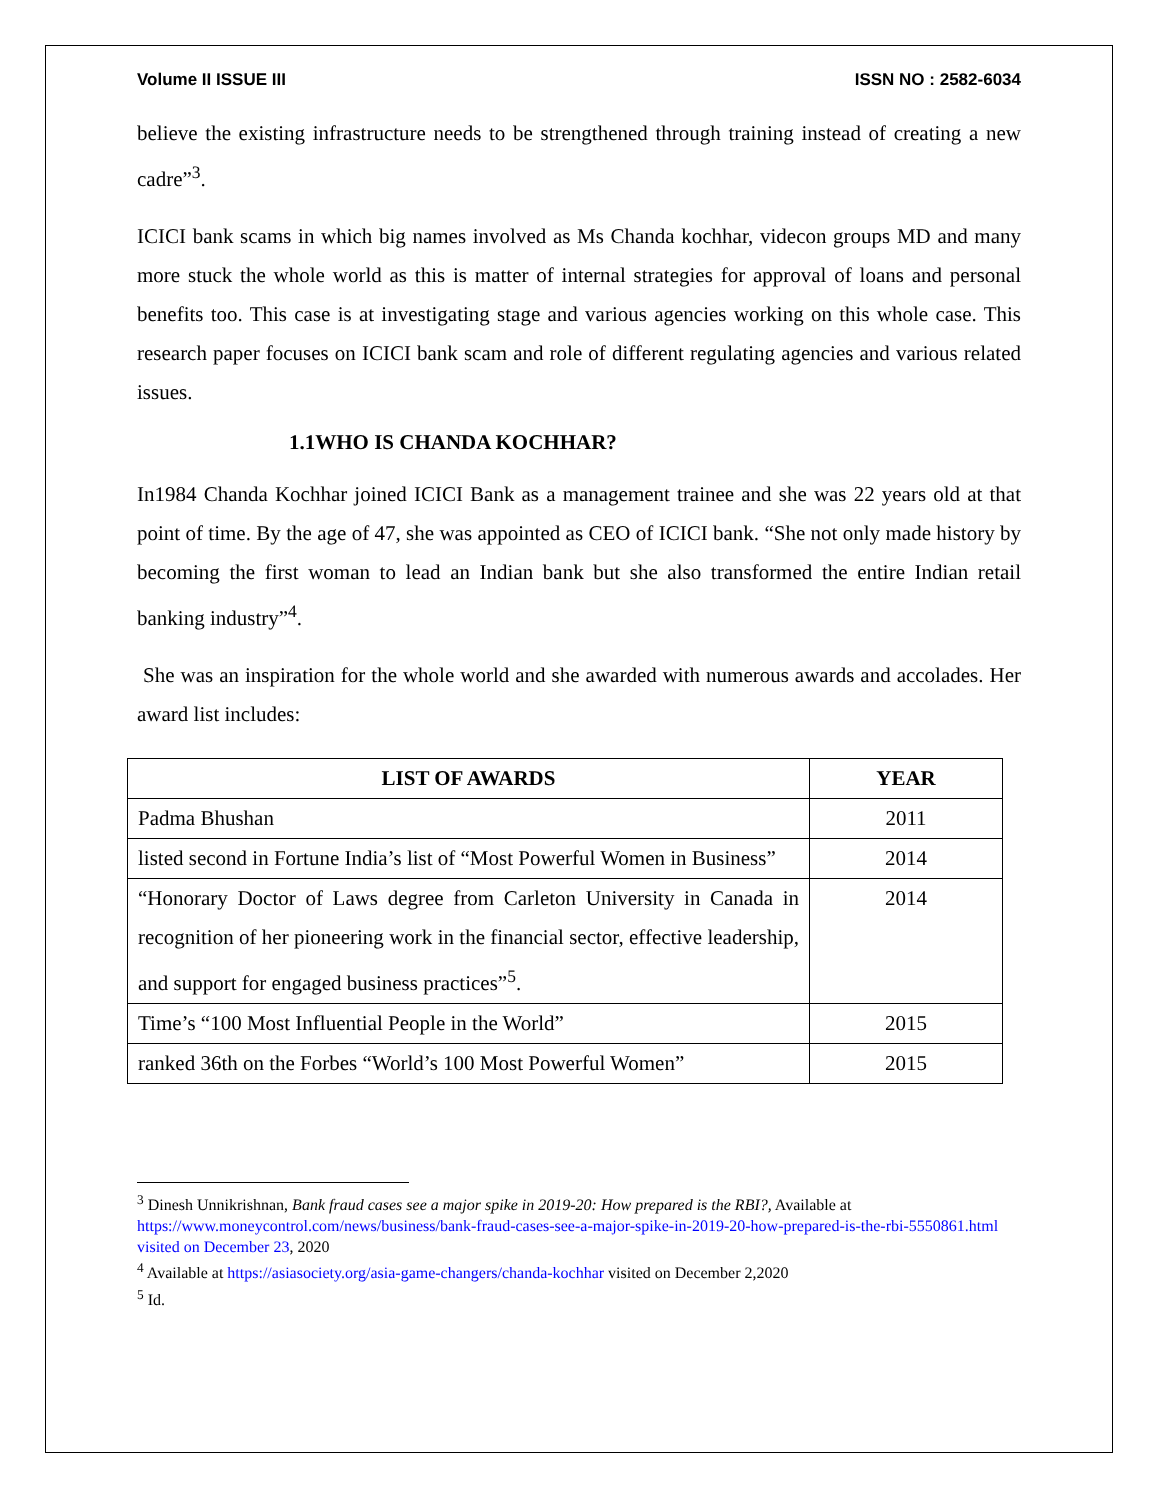Volume II ISSUE III ISSN NO : 2582-6034
believe the existing infrastructure needs to be strengthened through training instead of creating a new cadre”<sup>3</sup>.
ICICI bank scams in which big names involved as Ms Chanda kochhar, videcon groups MD and many more stuck the whole world as this is matter of internal strategies for approval of loans and personal benefits too. This case is at investigating stage and various agencies working on this whole case. This research paper focuses on ICICI bank scam and role of different regulating agencies and various related issues.
1.1WHO IS CHANDA KOCHHAR?
In1984 Chanda Kochhar joined ICICI Bank as a management trainee and she was 22 years old at that point of time. By the age of 47, she was appointed as CEO of ICICI bank. “She not only made history by becoming the first woman to lead an Indian bank but she also transformed the entire Indian retail banking industry”<sup>4</sup>.
She was an inspiration for the whole world and she awarded with numerous awards and accolades. Her award list includes:
| LIST OF AWARDS | YEAR |
| --- | --- |
| Padma Bhushan | 2011 |
| listed second in Fortune India’s list of “Most Powerful Women in Business” | 2014 |
| “Honorary Doctor of Laws degree from Carleton University in Canada in recognition of her pioneering work in the financial sector, effective leadership, and support for engaged business practices”<sup>5</sup>. | 2014 |
| Time’s “100 Most Influential People in the World” | 2015 |
| ranked 36th on the Forbes “World’s 100 Most Powerful Women” | 2015 |
<sup>3</sup> Dinesh Unnikrishnan, Bank fraud cases see a major spike in 2019-20: How prepared is the RBI?, Available at https://www.moneycontrol.com/news/business/bank-fraud-cases-see-a-major-spike-in-2019-20-how-prepared-is-the-rbi-5550861.html visited on December 23, 2020
<sup>4</sup> Available at https://asiasociety.org/asia-game-changers/chanda-kochhar visited on December 2,2020
<sup>5</sup> Id.